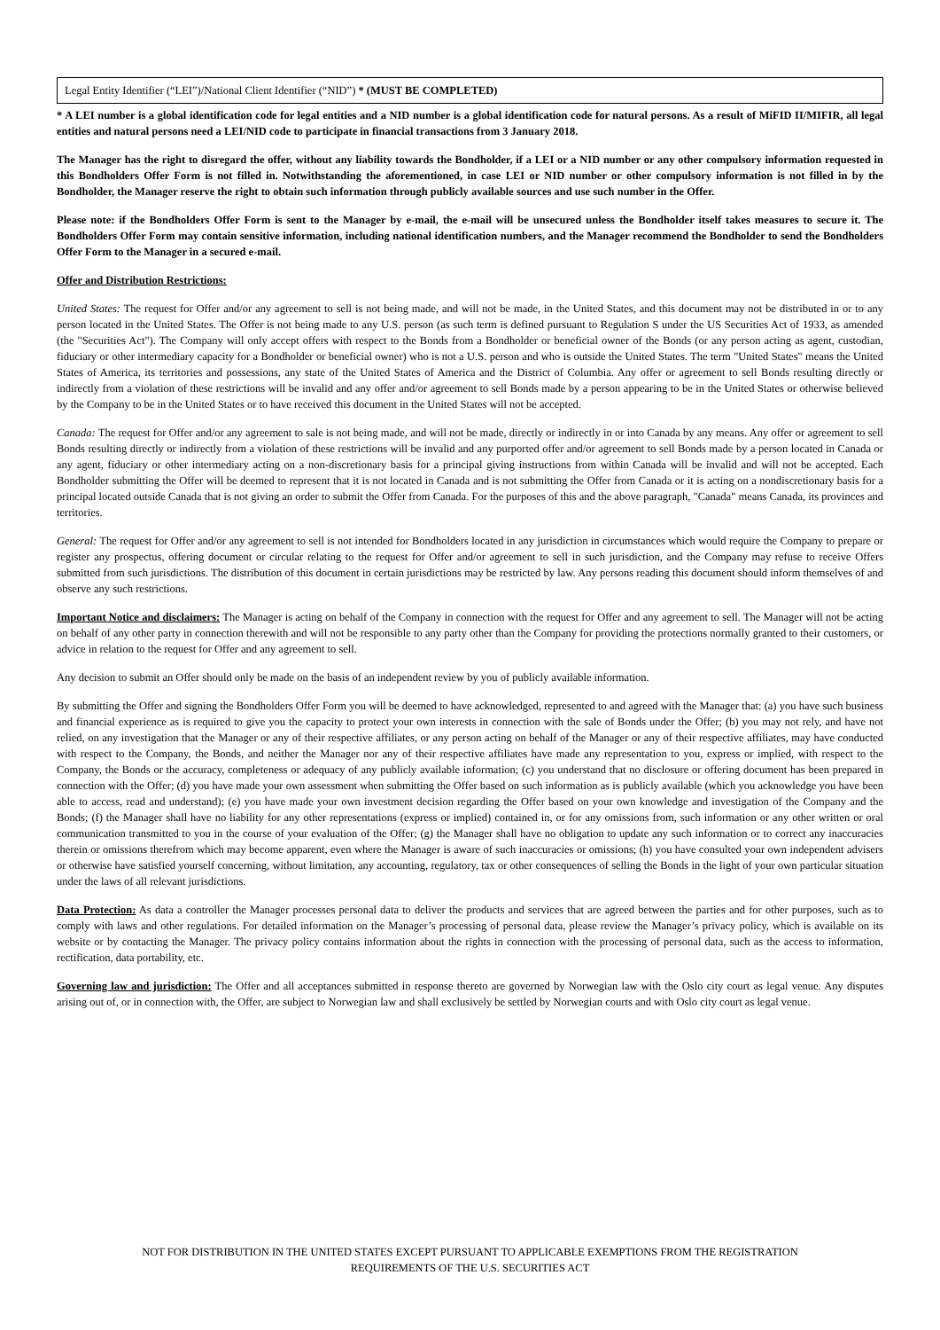Legal Entity Identifier (“LEI”)/National Client Identifier (“NID”) * (MUST BE COMPLETED)
* A LEI number is a global identification code for legal entities and a NID number is a global identification code for natural persons. As a result of MiFID II/MIFIR, all legal entities and natural persons need a LEI/NID code to participate in financial transactions from 3 January 2018.
The Manager has the right to disregard the offer, without any liability towards the Bondholder, if a LEI or a NID number or any other compulsory information requested in this Bondholders Offer Form is not filled in. Notwithstanding the aforementioned, in case LEI or NID number or other compulsory information is not filled in by the Bondholder, the Manager reserve the right to obtain such information through publicly available sources and use such number in the Offer.
Please note: if the Bondholders Offer Form is sent to the Manager by e-mail, the e-mail will be unsecured unless the Bondholder itself takes measures to secure it. The Bondholders Offer Form may contain sensitive information, including national identification numbers, and the Manager recommend the Bondholder to send the Bondholders Offer Form to the Manager in a secured e-mail.
Offer and Distribution Restrictions:
United States: The request for Offer and/or any agreement to sell is not being made, and will not be made, in the United States, and this document may not be distributed in or to any person located in the United States. The Offer is not being made to any U.S. person (as such term is defined pursuant to Regulation S under the US Securities Act of 1933, as amended (the "Securities Act"). The Company will only accept offers with respect to the Bonds from a Bondholder or beneficial owner of the Bonds (or any person acting as agent, custodian, fiduciary or other intermediary capacity for a Bondholder or beneficial owner) who is not a U.S. person and who is outside the United States. The term "United States" means the United States of America, its territories and possessions, any state of the United States of America and the District of Columbia. Any offer or agreement to sell Bonds resulting directly or indirectly from a violation of these restrictions will be invalid and any offer and/or agreement to sell Bonds made by a person appearing to be in the United States or otherwise believed by the Company to be in the United States or to have received this document in the United States will not be accepted.
Canada: The request for Offer and/or any agreement to sale is not being made, and will not be made, directly or indirectly in or into Canada by any means. Any offer or agreement to sell Bonds resulting directly or indirectly from a violation of these restrictions will be invalid and any purported offer and/or agreement to sell Bonds made by a person located in Canada or any agent, fiduciary or other intermediary acting on a non-discretionary basis for a principal giving instructions from within Canada will be invalid and will not be accepted. Each Bondholder submitting the Offer will be deemed to represent that it is not located in Canada and is not submitting the Offer from Canada or it is acting on a nondiscretionary basis for a principal located outside Canada that is not giving an order to submit the Offer from Canada. For the purposes of this and the above paragraph, "Canada" means Canada, its provinces and territories.
General: The request for Offer and/or any agreement to sell is not intended for Bondholders located in any jurisdiction in circumstances which would require the Company to prepare or register any prospectus, offering document or circular relating to the request for Offer and/or agreement to sell in such jurisdiction, and the Company may refuse to receive Offers submitted from such jurisdictions. The distribution of this document in certain jurisdictions may be restricted by law. Any persons reading this document should inform themselves of and observe any such restrictions.
Important Notice and disclaimers: The Manager is acting on behalf of the Company in connection with the request for Offer and any agreement to sell. The Manager will not be acting on behalf of any other party in connection therewith and will not be responsible to any party other than the Company for providing the protections normally granted to their customers, or advice in relation to the request for Offer and any agreement to sell.
Any decision to submit an Offer should only be made on the basis of an independent review by you of publicly available information.
By submitting the Offer and signing the Bondholders Offer Form you will be deemed to have acknowledged, represented to and agreed with the Manager that: (a) you have such business and financial experience as is required to give you the capacity to protect your own interests in connection with the sale of Bonds under the Offer; (b) you may not rely, and have not relied, on any investigation that the Manager or any of their respective affiliates, or any person acting on behalf of the Manager or any of their respective affiliates, may have conducted with respect to the Company, the Bonds, and neither the Manager nor any of their respective affiliates have made any representation to you, express or implied, with respect to the Company, the Bonds or the accuracy, completeness or adequacy of any publicly available information; (c) you understand that no disclosure or offering document has been prepared in connection with the Offer; (d) you have made your own assessment when submitting the Offer based on such information as is publicly available (which you acknowledge you have been able to access, read and understand); (e) you have made your own investment decision regarding the Offer based on your own knowledge and investigation of the Company and the Bonds; (f) the Manager shall have no liability for any other representations (express or implied) contained in, or for any omissions from, such information or any other written or oral communication transmitted to you in the course of your evaluation of the Offer; (g) the Manager shall have no obligation to update any such information or to correct any inaccuracies therein or omissions therefrom which may become apparent, even where the Manager is aware of such inaccuracies or omissions; (h) you have consulted your own independent advisers or otherwise have satisfied yourself concerning, without limitation, any accounting, regulatory, tax or other consequences of selling the Bonds in the light of your own particular situation under the laws of all relevant jurisdictions.
Data Protection: As data a controller the Manager processes personal data to deliver the products and services that are agreed between the parties and for other purposes, such as to comply with laws and other regulations. For detailed information on the Manager’s processing of personal data, please review the Manager’s privacy policy, which is available on its website or by contacting the Manager. The privacy policy contains information about the rights in connection with the processing of personal data, such as the access to information, rectification, data portability, etc.
Governing law and jurisdiction: The Offer and all acceptances submitted in response thereto are governed by Norwegian law with the Oslo city court as legal venue. Any disputes arising out of, or in connection with, the Offer, are subject to Norwegian law and shall exclusively be settled by Norwegian courts and with Oslo city court as legal venue.
NOT FOR DISTRIBUTION IN THE UNITED STATES EXCEPT PURSUANT TO APPLICABLE EXEMPTIONS FROM THE REGISTRATION
REQUIREMENTS OF THE U.S. SECURITIES ACT